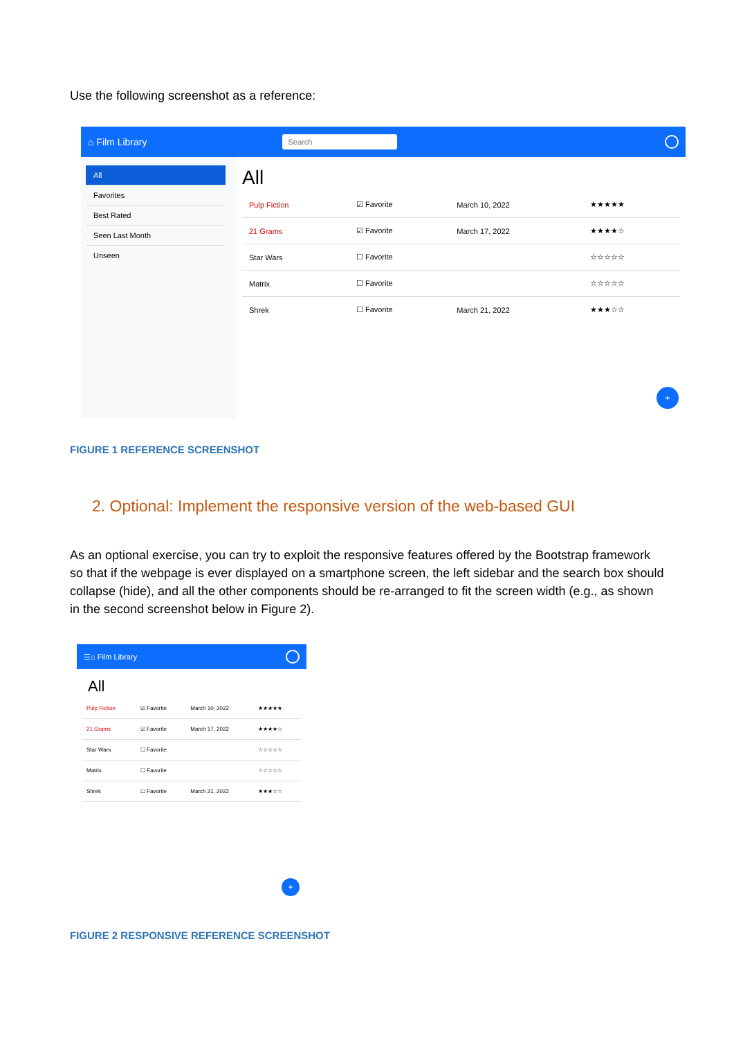Use the following screenshot as a reference:
⌂ Film Library Search
All
Favorites
Best Rated
Seen Last Month
Unseen
All
| Pulp Fiction | ☑ Favorite | March 10, 2022 | ★★★★★ |
| 21 Grams | ☑ Favorite | March 17, 2022 | ★★★★☆ |
| Star Wars | ☐ Favorite | | ☆☆☆☆☆ |
| Matrix | ☐ Favorite | | ☆☆☆☆☆ |
| Shrek | ☐ Favorite | March 21, 2022 | ★★★☆☆ |
+
FIGURE 1 REFERENCE SCREENSHOT
2. Optional: Implement the responsive version of the web-based GUI
As an optional exercise, you can try to exploit the responsive features offered by the Bootstrap framework so that if the webpage is ever displayed on a smartphone screen, the left sidebar and the search box should collapse (hide), and all the other components should be re-arranged to fit the screen width (e.g., as shown in the second screenshot below in Figure 2).
☰ ⌂ Film Library
All
| Pulp Fiction | ☑ Favorite | March 10, 2022 | ★★★★★ |
| 21 Grams | ☑ Favorite | March 17, 2022 | ★★★★☆ |
| Star Wars | ☐ Favorite | | ☆☆☆☆☆ |
| Matrix | ☐ Favorite | | ☆☆☆☆☆ |
| Shrek | ☐ Favorite | March 21, 2022 | ★★★☆☆ |
+
FIGURE 2 RESPONSIVE REFERENCE SCREENSHOT